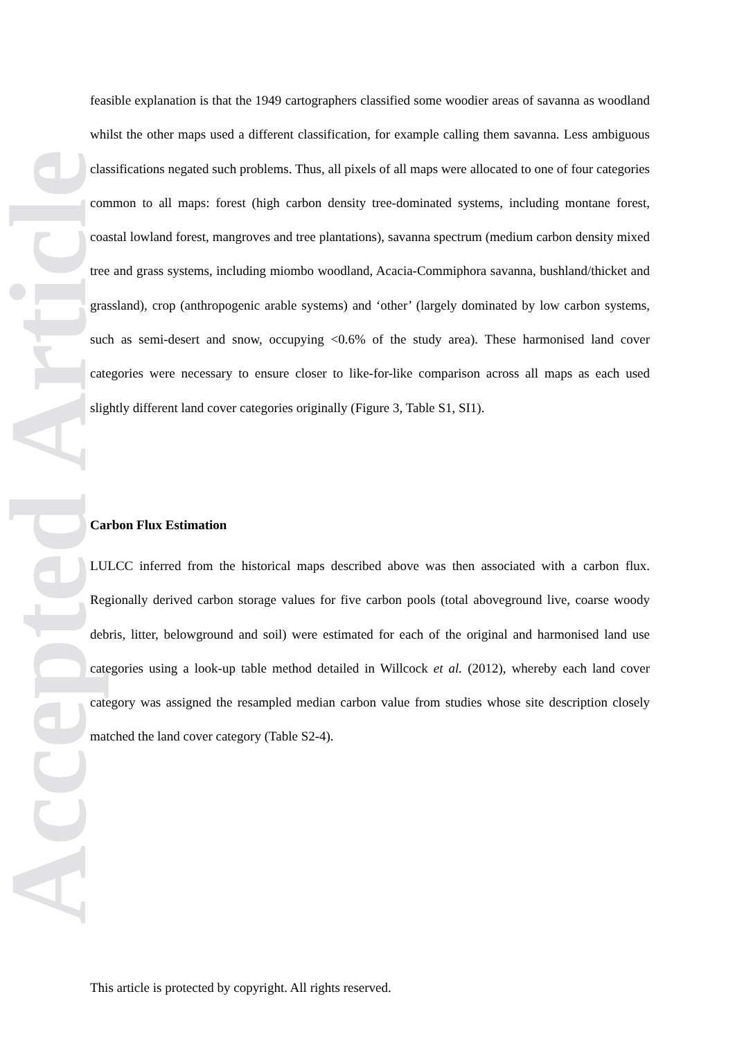Accepted Article
feasible explanation is that the 1949 cartographers classified some woodier areas of savanna as woodland whilst the other maps used a different classification, for example calling them savanna. Less ambiguous classifications negated such problems. Thus, all pixels of all maps were allocated to one of four categories common to all maps: forest (high carbon density tree-dominated systems, including montane forest, coastal lowland forest, mangroves and tree plantations), savanna spectrum (medium carbon density mixed tree and grass systems, including miombo woodland, Acacia-Commiphora savanna, bushland/thicket and grassland), crop (anthropogenic arable systems) and ‘other’ (largely dominated by low carbon systems, such as semi-desert and snow, occupying <0.6% of the study area). These harmonised land cover categories were necessary to ensure closer to like-for-like comparison across all maps as each used slightly different land cover categories originally (Figure 3, Table S1, SI1).
Carbon Flux Estimation
LULCC inferred from the historical maps described above was then associated with a carbon flux. Regionally derived carbon storage values for five carbon pools (total aboveground live, coarse woody debris, litter, belowground and soil) were estimated for each of the original and harmonised land use categories using a look-up table method detailed in Willcock et al. (2012), whereby each land cover category was assigned the resampled median carbon value from studies whose site description closely matched the land cover category (Table S2-4).
This article is protected by copyright. All rights reserved.